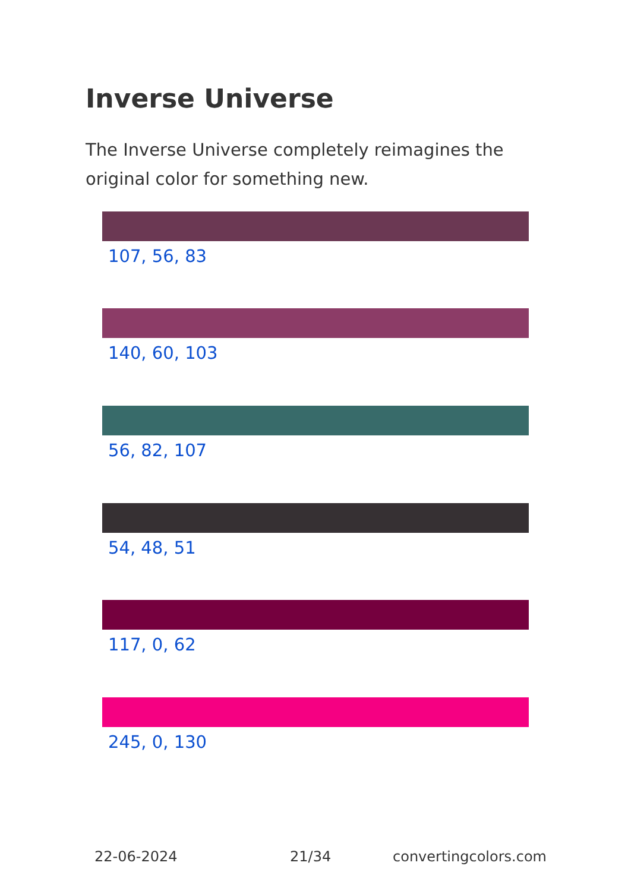Inverse Universe
The Inverse Universe completely reimagines the original color for something new.
107, 56, 83
140, 60, 103
56, 82, 107
54, 48, 51
117, 0, 62
245, 0, 130
22-06-2024 21/34 convertingcolors.com